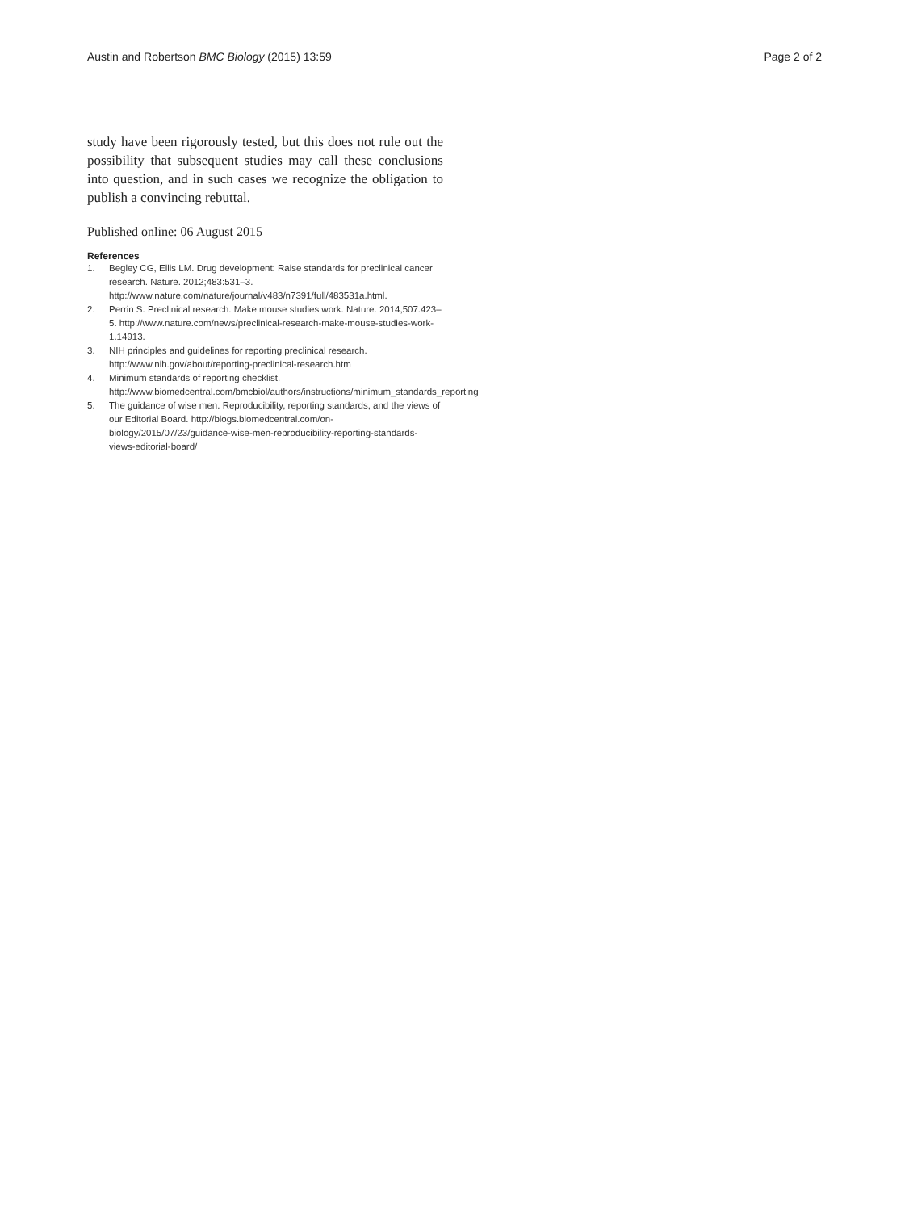Austin and Robertson BMC Biology (2015) 13:59 Page 2 of 2
study have been rigorously tested, but this does not rule out the possibility that subsequent studies may call these conclusions into question, and in such cases we recognize the obligation to publish a convincing rebuttal.
Published online: 06 August 2015
References
1. Begley CG, Ellis LM. Drug development: Raise standards for preclinical cancer research. Nature. 2012;483:531–3. http://www.nature.com/nature/journal/v483/n7391/full/483531a.html.
2. Perrin S. Preclinical research: Make mouse studies work. Nature. 2014;507:423–5. http://www.nature.com/news/preclinical-research-make-mouse-studies-work-1.14913.
3. NIH principles and guidelines for reporting preclinical research. http://www.nih.gov/about/reporting-preclinical-research.htm
4. Minimum standards of reporting checklist. http://www.biomedcentral.com/bmcbiol/authors/instructions/minimum_standards_reporting
5. The guidance of wise men: Reproducibility, reporting standards, and the views of our Editorial Board. http://blogs.biomedcentral.com/on-biology/2015/07/23/guidance-wise-men-reproducibility-reporting-standards-views-editorial-board/